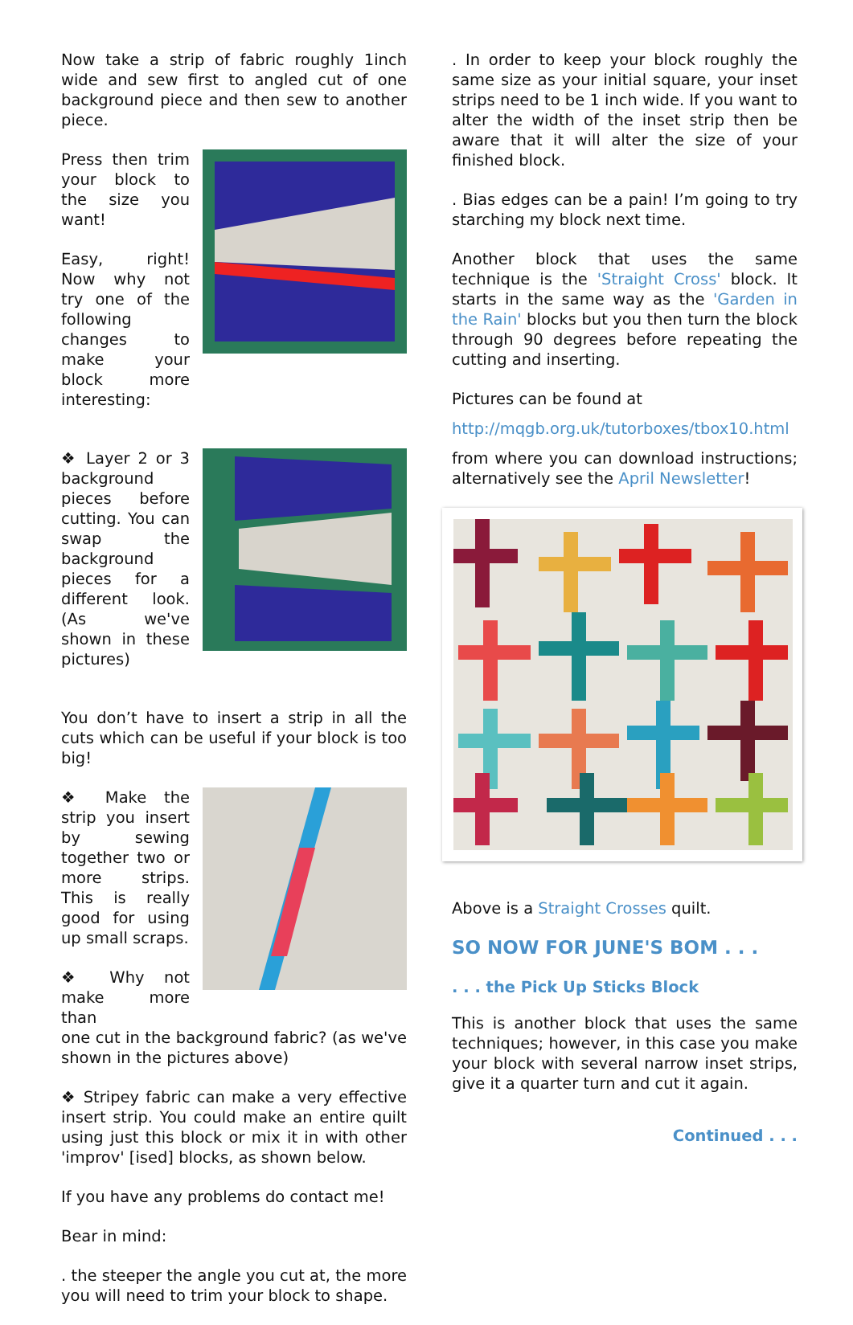Now take a strip of fabric roughly 1inch wide and sew first to angled cut of one background piece and then sew to another piece.
Press then trim your block to the size you want!
Easy, right! Now why not try one of the following changes to make your block more interesting:
❖ Layer 2 or 3 background pieces before cutting. You can swap the background pieces for a different look. (As we've shown in these pictures)
You don’t have to insert a strip in all the cuts which can be useful if your block is too big!
❖ Make the strip you insert by sewing together two or more strips. This is really good for using up small scraps.
❖ Why not make more than
one cut in the background fabric? (as we've shown in the pictures above)
❖ Stripey fabric can make a very effective insert strip. You could make an entire quilt using just this block or mix it in with other 'improv' [ised] blocks, as shown below.
If you have any problems do contact me!
Bear in mind:
. the steeper the angle you cut at, the more you will need to trim your block to shape.
. In order to keep your block roughly the same size as your initial square, your inset strips need to be 1 inch wide. If you want to alter the width of the inset strip then be aware that it will alter the size of your finished block.
. Bias edges can be a pain! I’m going to try starching my block next time.
Another block that uses the same technique is the 'Straight Cross' block. It starts in the same way as the 'Garden in the Rain' blocks but you then turn the block through 90 degrees before repeating the cutting and inserting.
Pictures can be found at
http://mqgb.org.uk/tutorboxes/tbox10.html
from where you can download instructions; alternatively see the April Newsletter!
Above is a Straight Crosses quilt.
SO NOW FOR JUNE'S BOM . . .
. . . the Pick Up Sticks Block
This is another block that uses the same techniques; however, in this case you make your block with several narrow inset strips, give it a quarter turn and cut it again.
Continued . . .